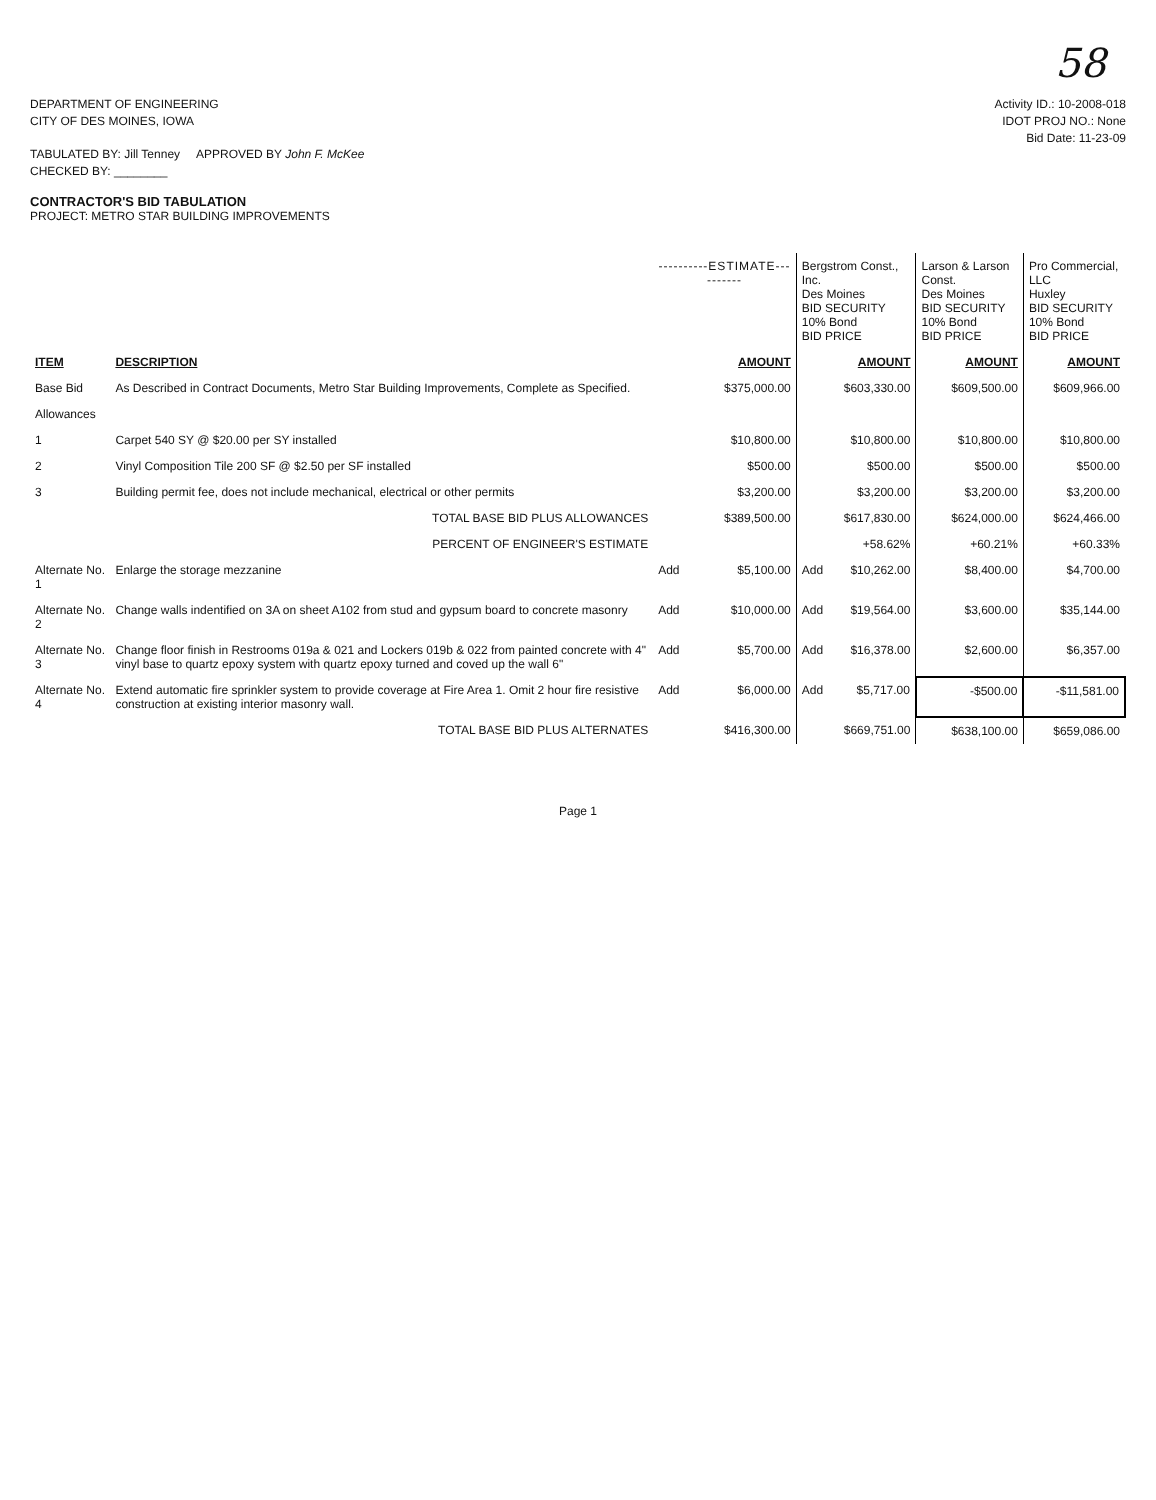58
DEPARTMENT OF ENGINEERING
CITY OF DES MOINES, IOWA
TABULATED BY: Jill Tenney APPROVED BY John F. McKee
CHECKED BY: ________
Activity ID.: 10-2008-018
IDOT PROJ NO.: None
Bid Date: 11-23-09
CONTRACTOR'S BID TABULATION
PROJECT: METRO STAR BUILDING IMPROVEMENTS
| | | ----------ESTIMATE---------- | | Bergstrom Const., Inc. Des Moines BID SECURITY 10% Bond BID PRICE | | Larson & Larson Const. Des Moines BID SECURITY 10% Bond BID PRICE | Pro Commercial, LLC Huxley BID SECURITY 10% Bond BID PRICE |
| ITEM | DESCRIPTION | | AMOUNT | | AMOUNT | AMOUNT | AMOUNT |
| Base Bid | As Described in Contract Documents, Metro Star Building Improvements, Complete as Specified. | | $375,000.00 | | $603,330.00 | $609,500.00 | $609,966.00 |
| Allowances | | | | | | | |
| 1 | Carpet 540 SY @ $20.00 per SY installed | | $10,800.00 | | $10,800.00 | $10,800.00 | $10,800.00 |
| 2 | Vinyl Composition Tile 200 SF @ $2.50 per SF installed | | $500.00 | | $500.00 | $500.00 | $500.00 |
| 3 | Building permit fee, does not include mechanical, electrical or other permits | | $3,200.00 | | $3,200.00 | $3,200.00 | $3,200.00 |
| | TOTAL BASE BID PLUS ALLOWANCES | | $389,500.00 | | $617,830.00 | $624,000.00 | $624,466.00 |
| | PERCENT OF ENGINEER'S ESTIMATE | | | | +58.62% | +60.21% | +60.33% |
| Alternate No. 1 | Enlarge the storage mezzanine | Add | $5,100.00 | Add | $10,262.00 | $8,400.00 | $4,700.00 |
| Alternate No. 2 | Change walls indentified on 3A on sheet A102 from stud and gypsum board to concrete masonry | Add | $10,000.00 | Add | $19,564.00 | $3,600.00 | $35,144.00 |
| Alternate No. 3 | Change floor finish in Restrooms 019a & 021 and Lockers 019b & 022 from painted concrete with 4" vinyl base to quartz epoxy system with quartz epoxy turned and coved up the wall 6" | Add | $5,700.00 | Add | $16,378.00 | $2,600.00 | $6,357.00 |
| Alternate No. 4 | Extend automatic fire sprinkler system to provide coverage at Fire Area 1. Omit 2 hour fire resistive construction at existing interior masonry wall. | Add | $6,000.00 | Add | $5,717.00 | -$500.00 | -$11,581.00 |
| | TOTAL BASE BID PLUS ALTERNATES | | $416,300.00 | | $669,751.00 | $638,100.00 | $659,086.00 |
Page 1